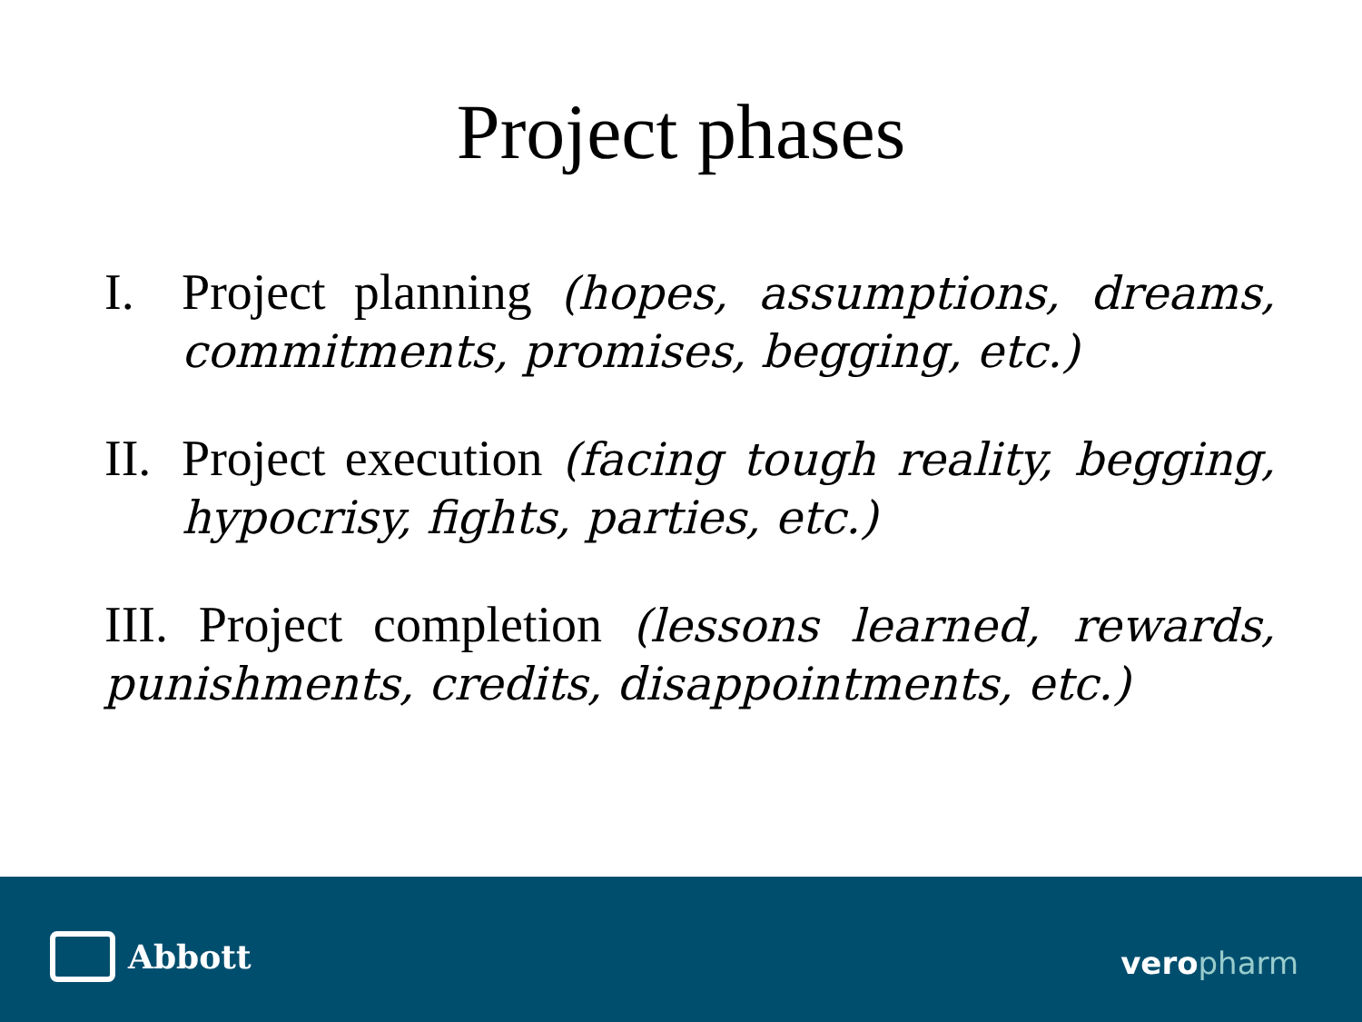Project phases
I. Project planning (hopes, assumptions, dreams, commitments, promises, begging, etc.)
II.
Project execution (facing tough reality, begging, hypocrisy, fights, parties, etc.)
III. Project completion (lessons learned, rewards, punishments, credits, disappointments, etc.)
Abbott veropharm